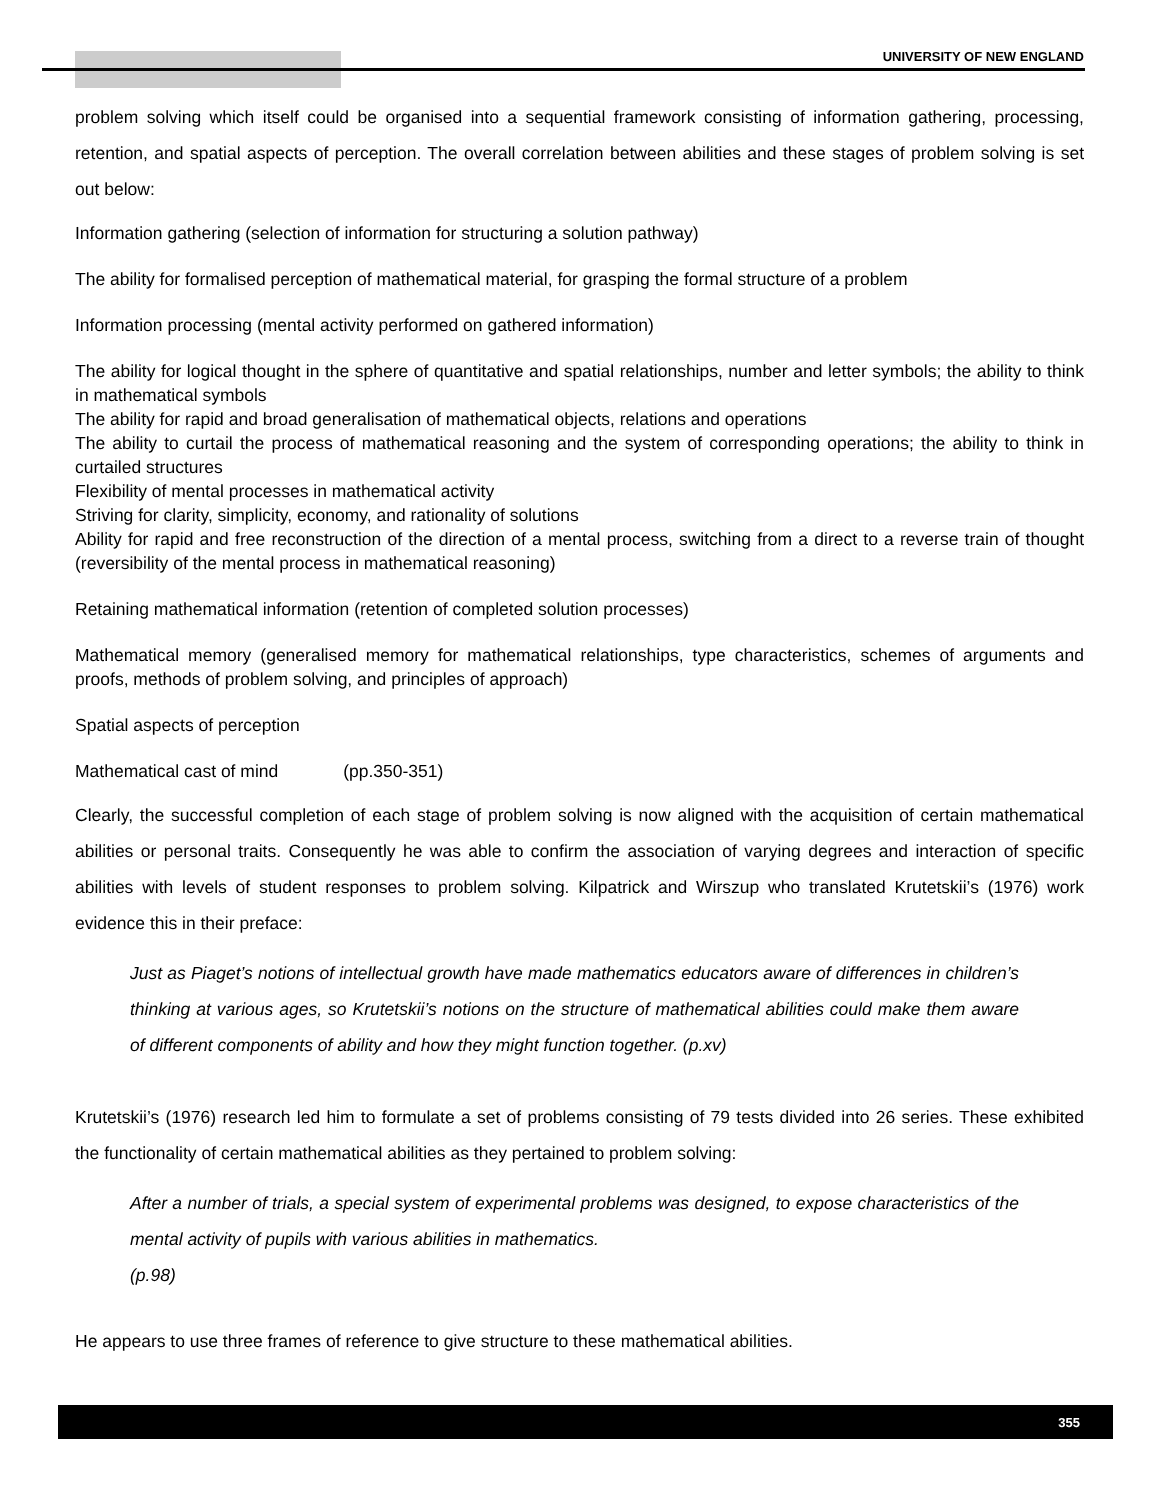UNIVERSITY OF NEW ENGLAND
problem solving which itself could be organised into a sequential framework consisting of information gathering, processing, retention, and spatial aspects of perception. The overall correlation between abilities and these stages of problem solving is set out below:
Information gathering (selection of information for structuring a solution pathway)
The ability for formalised perception of mathematical material, for grasping the formal structure of a problem
Information processing (mental activity performed on gathered information)
The ability for logical thought in the sphere of quantitative and spatial relationships, number and letter symbols; the ability to think in mathematical symbols
The ability for rapid and broad generalisation of mathematical objects, relations and operations
The ability to curtail the process of mathematical reasoning and the system of corresponding operations; the ability to think in curtailed structures
Flexibility of mental processes in mathematical activity
Striving for clarity, simplicity, economy, and rationality of solutions
Ability for rapid and free reconstruction of the direction of a mental process, switching from a direct to a reverse train of thought (reversibility of the mental process in mathematical reasoning)
Retaining mathematical information (retention of completed solution processes)
Mathematical memory (generalised memory for mathematical relationships, type characteristics, schemes of arguments and proofs, methods of problem solving, and principles of approach)
Spatial aspects of perception
Mathematical cast of mind (pp.350-351)
Clearly, the successful completion of each stage of problem solving is now aligned with the acquisition of certain mathematical abilities or personal traits. Consequently he was able to confirm the association of varying degrees and interaction of specific abilities with levels of student responses to problem solving. Kilpatrick and Wirszup who translated Krutetskii’s (1976) work evidence this in their preface:
Just as Piaget’s notions of intellectual growth have made mathematics educators aware of differences in children’s thinking at various ages, so Krutetskii’s notions on the structure of mathematical abilities could make them aware of different components of ability and how they might function together. (p.xv)
Krutetskii’s (1976) research led him to formulate a set of problems consisting of 79 tests divided into 26 series. These exhibited the functionality of certain mathematical abilities as they pertained to problem solving:
After a number of trials, a special system of experimental problems was designed, to expose characteristics of the mental activity of pupils with various abilities in mathematics.
(p.98)
He appears to use three frames of reference to give structure to these mathematical abilities.
355